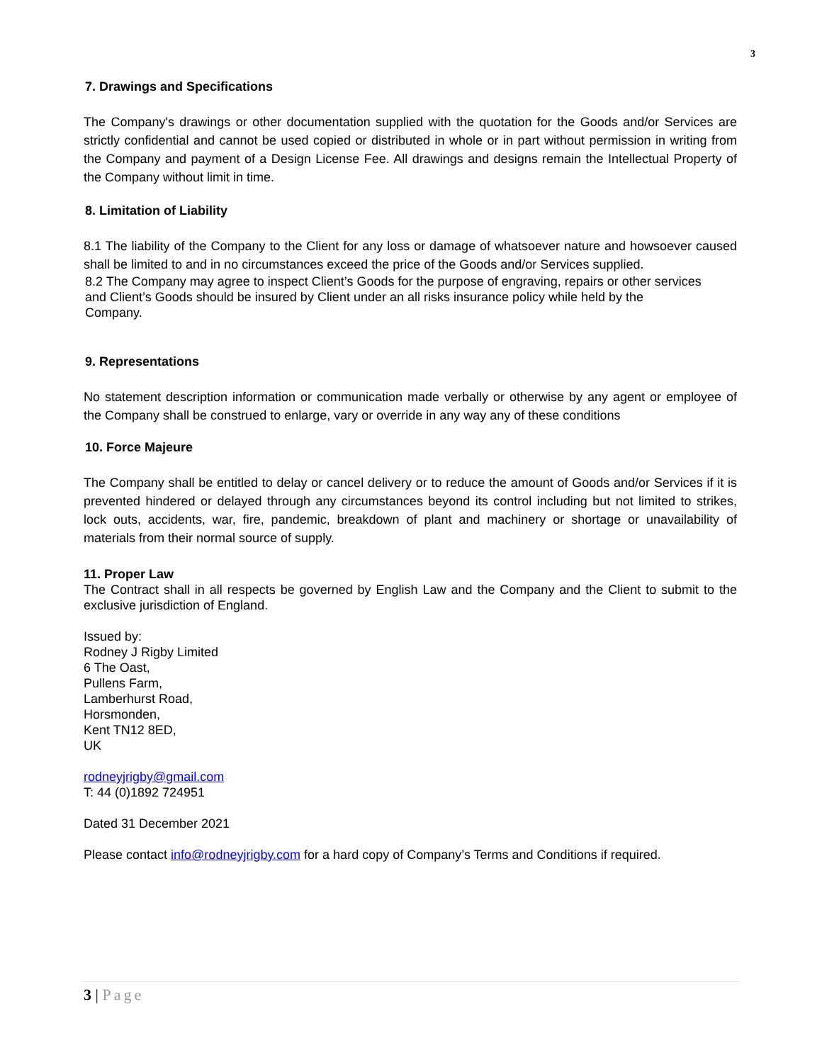3
7. Drawings and Specifications
The Company's drawings or other documentation supplied with the quotation for the Goods and/or Services are strictly confidential and cannot be used copied or distributed in whole or in part without permission in writing from the Company and payment of a Design License Fee. All drawings and designs remain the Intellectual Property of the Company without limit in time.
8. Limitation of Liability
8.1 The liability of the Company to the Client for any loss or damage of whatsoever nature and howsoever caused shall be limited to and in no circumstances exceed the price of the Goods and/or Services supplied.
8.2 The Company may agree to inspect Client’s Goods for the purpose of engraving, repairs or other services
and Client’s Goods should be insured by Client under an all risks insurance policy while held by the
Company.
9. Representations
No statement description information or communication made verbally or otherwise by any agent or employee of the Company shall be construed to enlarge, vary or override in any way any of these conditions
10. Force Majeure
The Company shall be entitled to delay or cancel delivery or to reduce the amount of Goods and/or Services if it is prevented hindered or delayed through any circumstances beyond its control including but not limited to strikes, lock outs, accidents, war, fire, pandemic, breakdown of plant and machinery or shortage or unavailability of materials from their normal source of supply.
11. Proper Law
The Contract shall in all respects be governed by English Law and the Company and the Client to submit to the exclusive jurisdiction of England.
Issued by:
Rodney J Rigby Limited
6 The Oast,
Pullens Farm,
Lamberhurst Road,
Horsmonden,
Kent TN12 8ED,
UK
rodneyjrigby@gmail.com
T: 44 (0)1892 724951
Dated 31 December 2021
Please contact info@rodneyjrigby.com for a hard copy of Company’s Terms and Conditions if required.
3 | Page